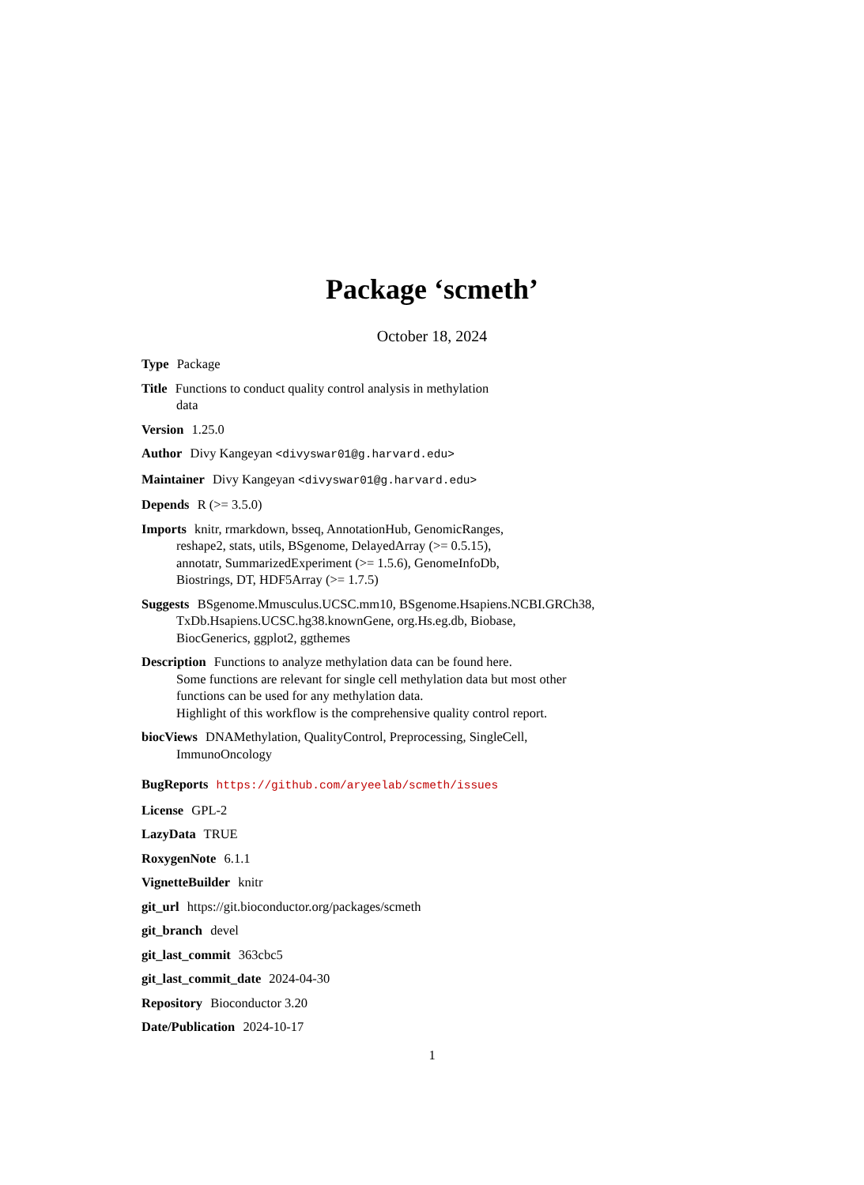Package ‘scmeth’
October 18, 2024
Type Package
Title Functions to conduct quality control analysis in methylation
data
Version 1.25.0
Author Divy Kangeyan <divyswar01@g.harvard.edu>
Maintainer Divy Kangeyan <divyswar01@g.harvard.edu>
Depends R (>= 3.5.0)
Imports knitr, rmarkdown, bsseq, AnnotationHub, GenomicRanges,
reshape2, stats, utils, BSgenome, DelayedArray (>= 0.5.15),
annotatr, SummarizedExperiment (>= 1.5.6), GenomeInfoDb,
Biostrings, DT, HDF5Array (>= 1.7.5)
Suggests BSgenome.Mmusculus.UCSC.mm10, BSgenome.Hsapiens.NCBI.GRCh38,
TxDb.Hsapiens.UCSC.hg38.knownGene, org.Hs.eg.db, Biobase,
BiocGenerics, ggplot2, ggthemes
Description Functions to analyze methylation data can be found here.
Some functions are relevant for single cell methylation data but most other
functions can be used for any methylation data.
Highlight of this workflow is the comprehensive quality control report.
biocViews DNAMethylation, QualityControl, Preprocessing, SingleCell,
ImmunoOncology
BugReports https://github.com/aryeelab/scmeth/issues
License GPL-2
LazyData TRUE
RoxygenNote 6.1.1
VignetteBuilder knitr
git_url https://git.bioconductor.org/packages/scmeth
git_branch devel
git_last_commit 363cbc5
git_last_commit_date 2024-04-30
Repository Bioconductor 3.20
Date/Publication 2024-10-17
1